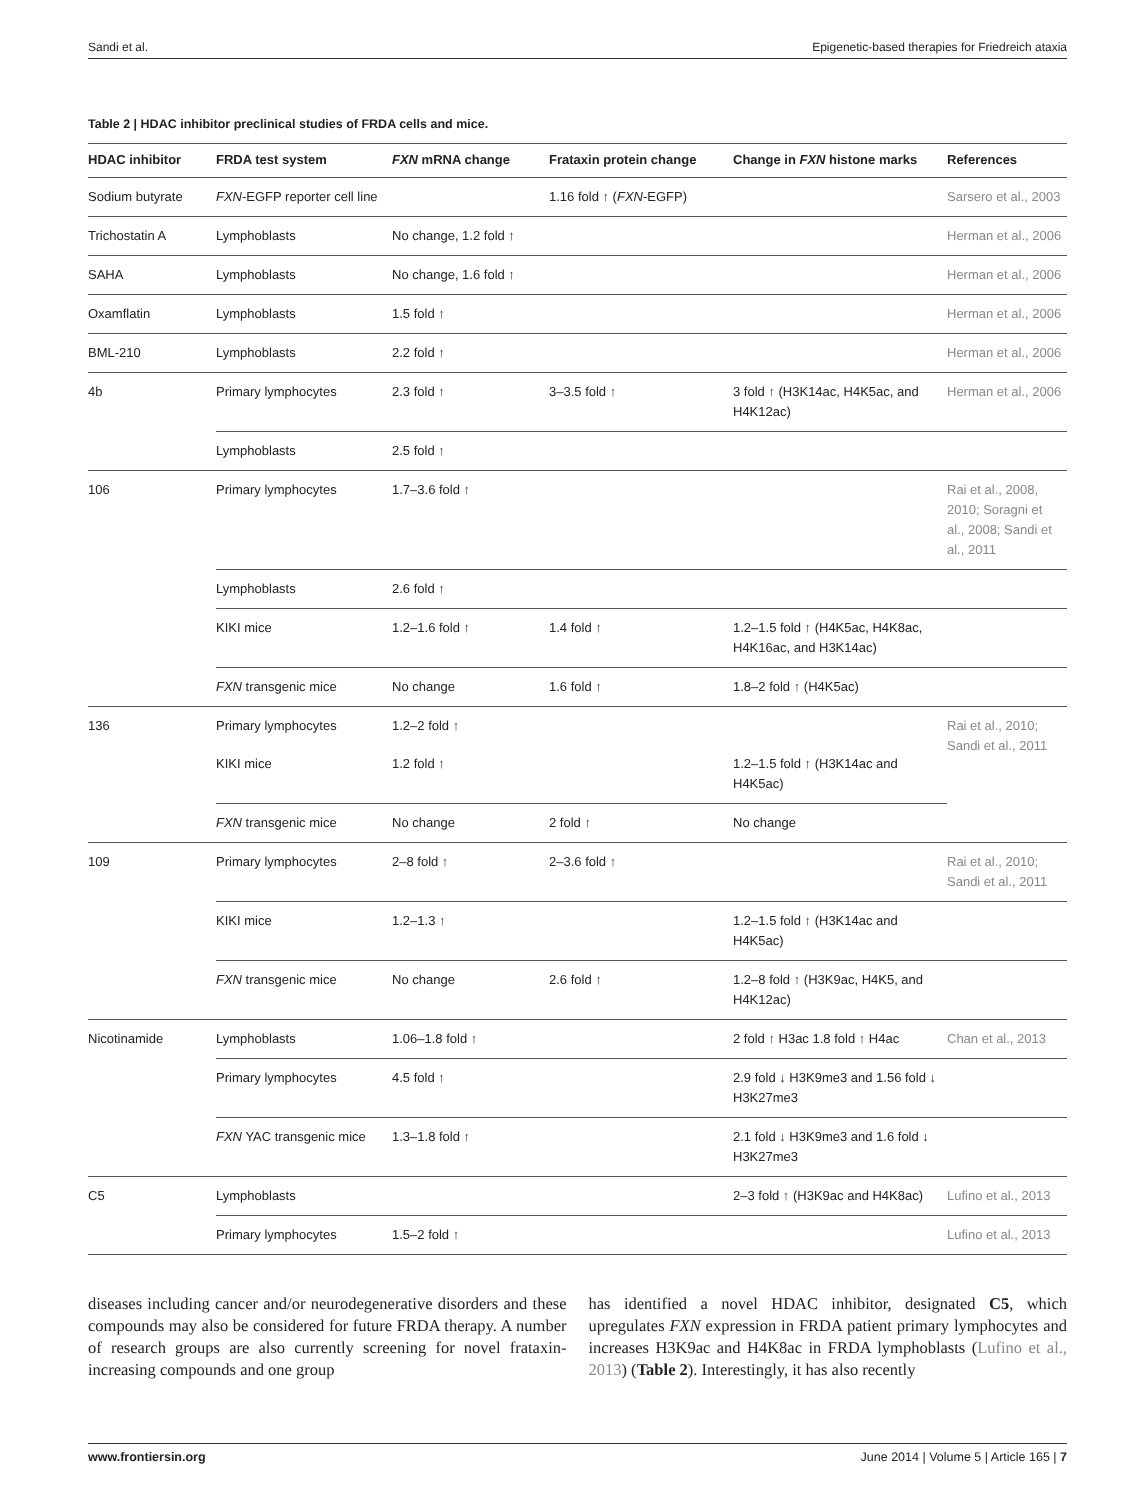Sandi et al. Epigenetic-based therapies for Friedreich ataxia
Table 2 | HDAC inhibitor preclinical studies of FRDA cells and mice.
| HDAC inhibitor | FRDA test system | FXN mRNA change | Frataxin protein change | Change in FXN histone marks | References |
| --- | --- | --- | --- | --- | --- |
| Sodium butyrate | FXN -EGFP reporter cell line | | 1.16 fold ↑ ( FXN -EGFP) | | Sarsero et al., 2003 |
| Trichostatin A | Lymphoblasts | No change, 1.2 fold ↑ | | | Herman et al., 2006 |
| SAHA | Lymphoblasts | No change, 1.6 fold ↑ | | | Herman et al., 2006 |
| Oxamflatin | Lymphoblasts | 1.5 fold ↑ | | | Herman et al., 2006 |
| BML-210 | Lymphoblasts | 2.2 fold ↑ | | | Herman et al., 2006 |
| 4b | Primary lymphocytes | 2.3 fold ↑ | 3–3.5 fold ↑ | 3 fold ↑ (H3K14ac, H4K5ac, and H4K12ac) | Herman et al., 2006 |
| | Lymphoblasts | 2.5 fold ↑ | | | |
| 106 | Primary lymphocytes | 1.7–3.6 fold ↑ | | | Rai et al., 2008, 2010; Soragni et al., 2008; Sandi et al., 2011 |
| | Lymphoblasts | 2.6 fold ↑ | | | |
| | KIKI mice | 1.2–1.6 fold ↑ | 1.4 fold ↑ | 1.2–1.5 fold ↑ (H4K5ac, H4K8ac, H4K16ac, and H3K14ac) | |
| | FXN transgenic mice | No change | 1.6 fold ↑ | 1.8–2 fold ↑ (H4K5ac) | |
| 136 | Primary lymphocytes | 1.2–2 fold ↑ | | | Rai et al., 2010; Sandi et al., 2011 |
| | KIKI mice | 1.2 fold ↑ | | 1.2–1.5 fold ↑ (H3K14ac and H4K5ac) | |
| | FXN transgenic mice | No change | 2 fold ↑ | No change | |
| 109 | Primary lymphocytes | 2–8 fold ↑ | 2–3.6 fold ↑ | | Rai et al., 2010; Sandi et al., 2011 |
| | KIKI mice | 1.2–1.3 ↑ | | 1.2–1.5 fold ↑ (H3K14ac and H4K5ac) | |
| | FXN transgenic mice | No change | 2.6 fold ↑ | 1.2–8 fold ↑ (H3K9ac, H4K5, and H4K12ac) | |
| Nicotinamide | Lymphoblasts | 1.06–1.8 fold ↑ | | 2 fold ↑ H3ac 1.8 fold ↑ H4ac | Chan et al., 2013 |
| | Primary lymphocytes | 4.5 fold ↑ | | 2.9 fold ↓ H3K9me3 and 1.56 fold ↓ H3K27me3 | |
| | FXN YAC transgenic mice | 1.3–1.8 fold ↑ | | 2.1 fold ↓ H3K9me3 and 1.6 fold ↓ H3K27me3 | |
| C5 | Lymphoblasts | | | 2–3 fold ↑ (H3K9ac and H4K8ac) | Lufino et al., 2013 |
| | Primary lymphocytes | 1.5–2 fold ↑ | | | Lufino et al., 2013 |
diseases including cancer and/or neurodegenerative disorders and these compounds may also be considered for future FRDA therapy. A number of research groups are also currently screening for novel frataxin-increasing compounds and one group
has identified a novel HDAC inhibitor, designated C5, which upregulates FXN expression in FRDA patient primary lymphocytes and increases H3K9ac and H4K8ac in FRDA lymphoblasts (Lufino et al., 2013) (Table 2). Interestingly, it has also recently
www.frontiersin.org June 2014 | Volume 5 | Article 165 | 7